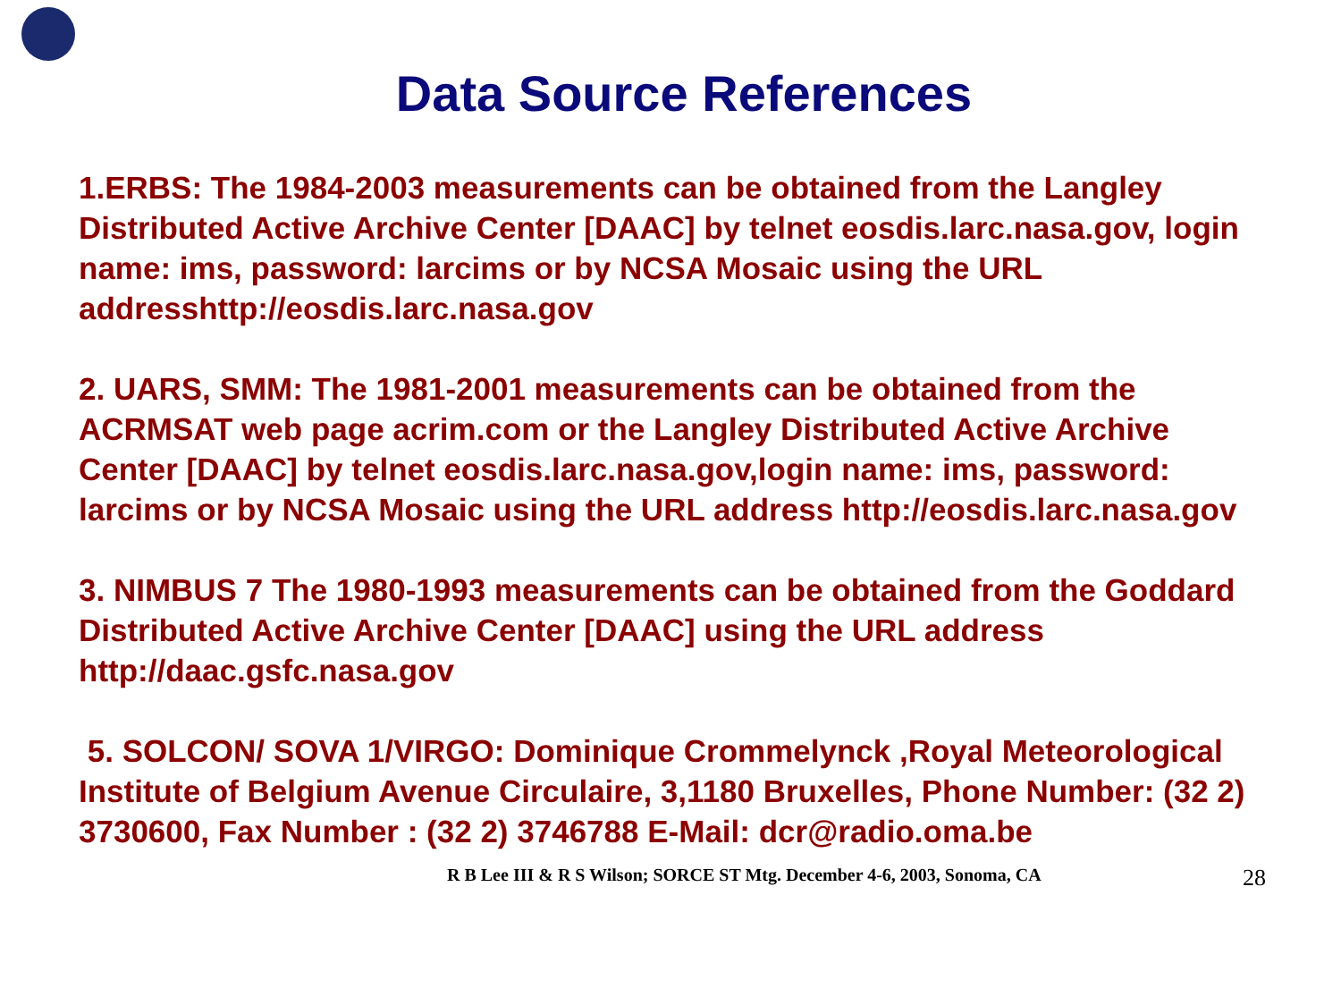Data Source References
1.ERBS: The 1984-2003 measurements can be obtained from the Langley Distributed Active Archive Center [DAAC] by telnet eosdis.larc.nasa.gov, login name: ims, password: larcims or by NCSA Mosaic using the URL addresshttp://eosdis.larc.nasa.gov
2. UARS, SMM: The 1981-2001 measurements can be obtained from the ACRMSAT web page acrim.com or the Langley Distributed Active Archive Center [DAAC] by telnet eosdis.larc.nasa.gov,login name: ims, password: larcims or by NCSA Mosaic using the URL address http://eosdis.larc.nasa.gov
3. NIMBUS 7 The 1980-1993 measurements can be obtained from the Goddard Distributed Active Archive Center [DAAC] using the URL address http://daac.gsfc.nasa.gov
5. SOLCON/ SOVA 1/VIRGO: Dominique Crommelynck ,Royal Meteorological Institute of Belgium Avenue Circulaire, 3,1180 Bruxelles, Phone Number: (32 2) 3730600, Fax Number : (32 2) 3746788 E-Mail: dcr@radio.oma.be
R B Lee III & R S Wilson; SORCE ST Mtg. December 4-6, 2003, Sonoma, CA 28